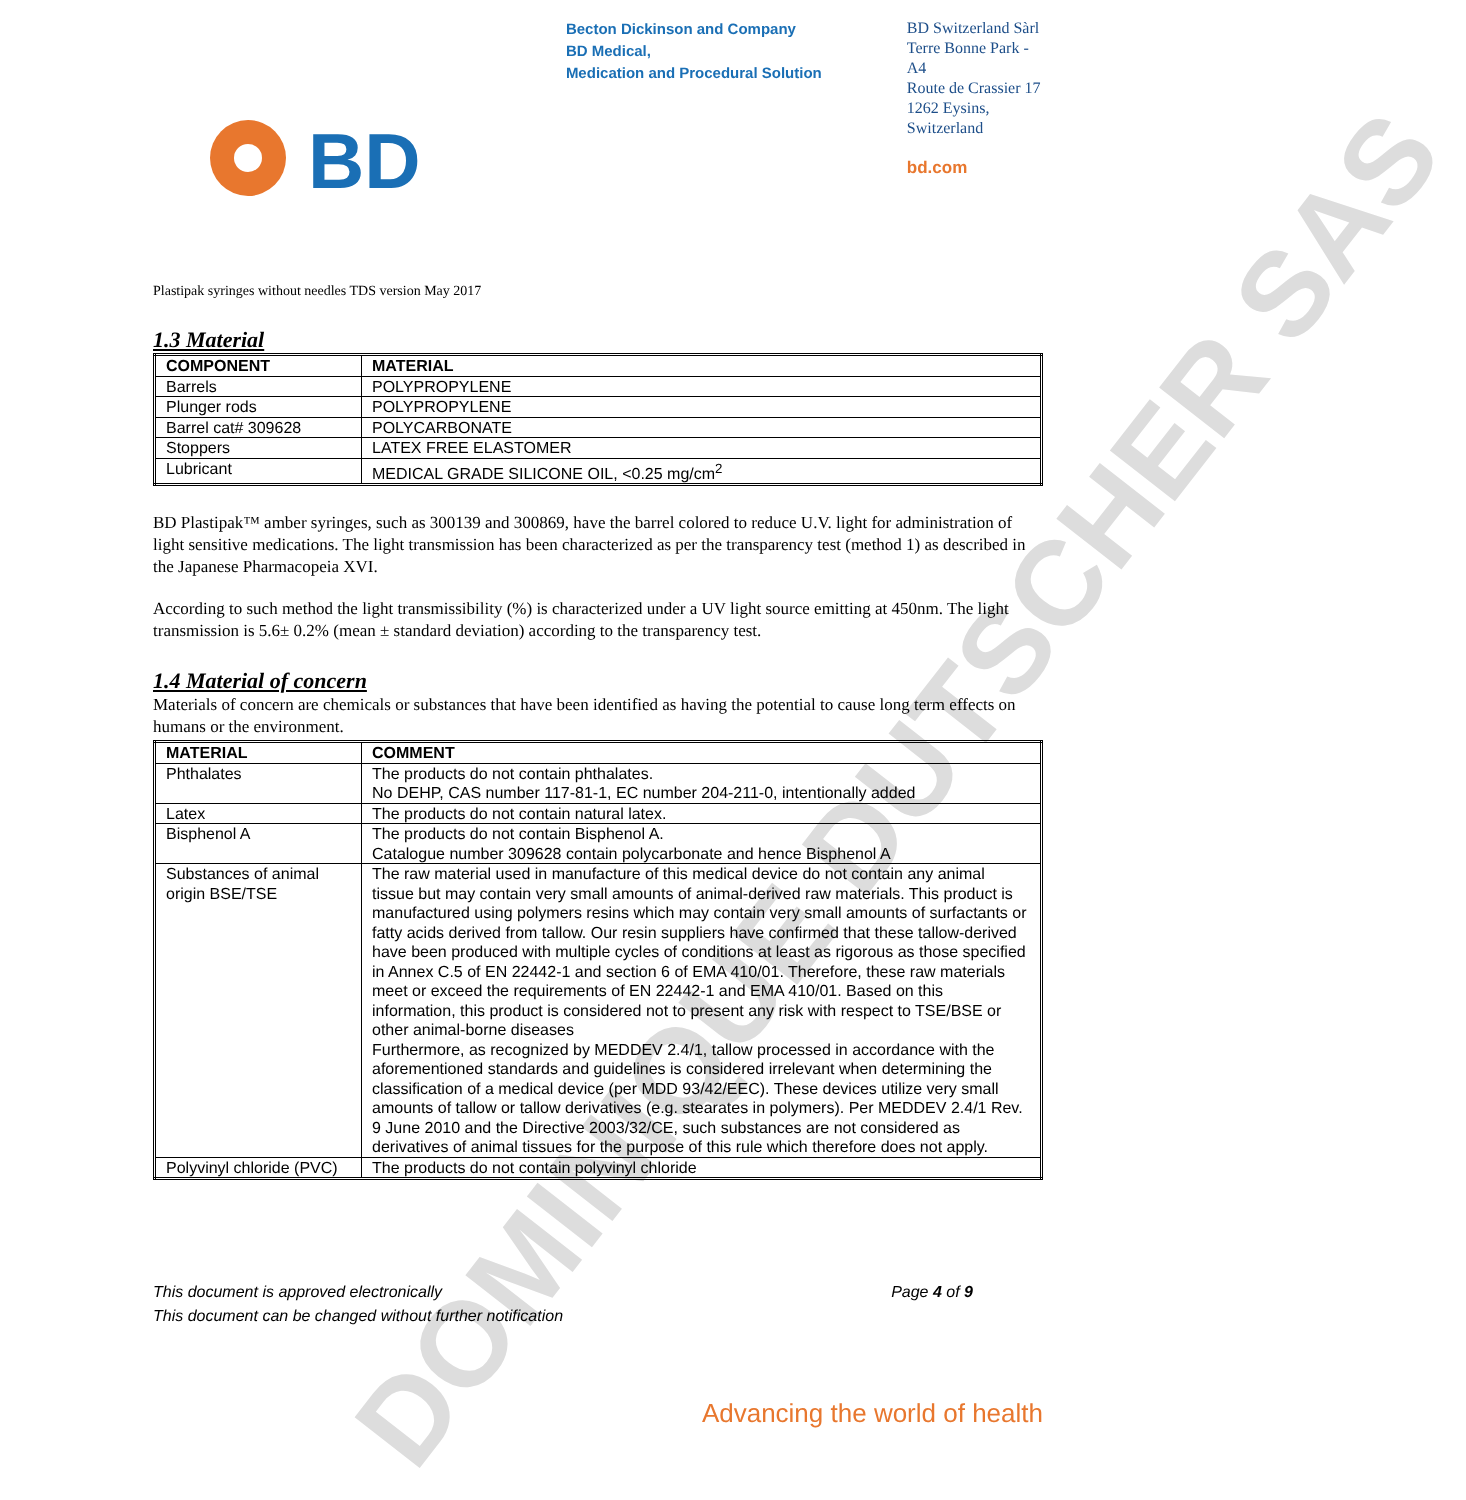DOMINIQUE DUTSCHER SAS
BD
Becton Dickinson and Company
BD Medical,
Medication and Procedural Solution
BD Switzerland Sàrl
Terre Bonne Park - A4
Route de Crassier 17
1262 Eysins,
Switzerland
bd.com
Plastipak syringes without needles TDS version May 2017
1.3 Material
| COMPONENT | MATERIAL |
| --- | --- |
| Barrels | POLYPROPYLENE |
| Plunger rods | POLYPROPYLENE |
| Barrel cat# 309628 | POLYCARBONATE |
| Stoppers | LATEX FREE ELASTOMER |
| Lubricant | MEDICAL GRADE SILICONE OIL, <0.25 mg/cm<sup>2</sup> |
BD Plastipak™ amber syringes, such as 300139 and 300869, have the barrel colored to reduce U.V. light for administration of light sensitive medications. The light transmission has been characterized as per the transparency test (method 1) as described in the Japanese Pharmacopeia XVI.
According to such method the light transmissibility (%) is characterized under a UV light source emitting at 450nm. The light transmission is 5.6± 0.2% (mean ± standard deviation) according to the transparency test.
1.4 Material of concern
Materials of concern are chemicals or substances that have been identified as having the potential to cause long term effects on humans or the environment.
| MATERIAL | COMMENT |
| --- | --- |
| Phthalates | The products do not contain phthalates. No DEHP, CAS number 117-81-1, EC number 204-211-0, intentionally added |
| Latex | The products do not contain natural latex. |
| Bisphenol A | The products do not contain Bisphenol A. Catalogue number 309628 contain polycarbonate and hence Bisphenol A |
| Substances of animal origin BSE/TSE | The raw material used in manufacture of this medical device do not contain any animal tissue but may contain very small amounts of animal-derived raw materials. This product is manufactured using polymers resins which may contain very small amounts of surfactants or fatty acids derived from tallow. Our resin suppliers have confirmed that these tallow-derived have been produced with multiple cycles of conditions at least as rigorous as those specified in Annex C.5 of EN 22442-1 and section 6 of EMA 410/01. Therefore, these raw materials meet or exceed the requirements of EN 22442-1 and EMA 410/01. Based on this information, this product is considered not to present any risk with respect to TSE/BSE or other animal-borne diseases Furthermore, as recognized by MEDDEV 2.4/1, tallow processed in accordance with the aforementioned standards and guidelines is considered irrelevant when determining the classification of a medical device (per MDD 93/42/EEC). These devices utilize very small amounts of tallow or tallow derivatives (e.g. stearates in polymers). Per MEDDEV 2.4/1 Rev. 9 June 2010 and the Directive 2003/32/CE, such substances are not considered as derivatives of animal tissues for the purpose of this rule which therefore does not apply. |
| Polyvinyl chloride (PVC) | The products do not contain polyvinyl chloride |
This document is approved electronically
This document can be changed without further notification
Page 4 of 9
Advancing the world of health